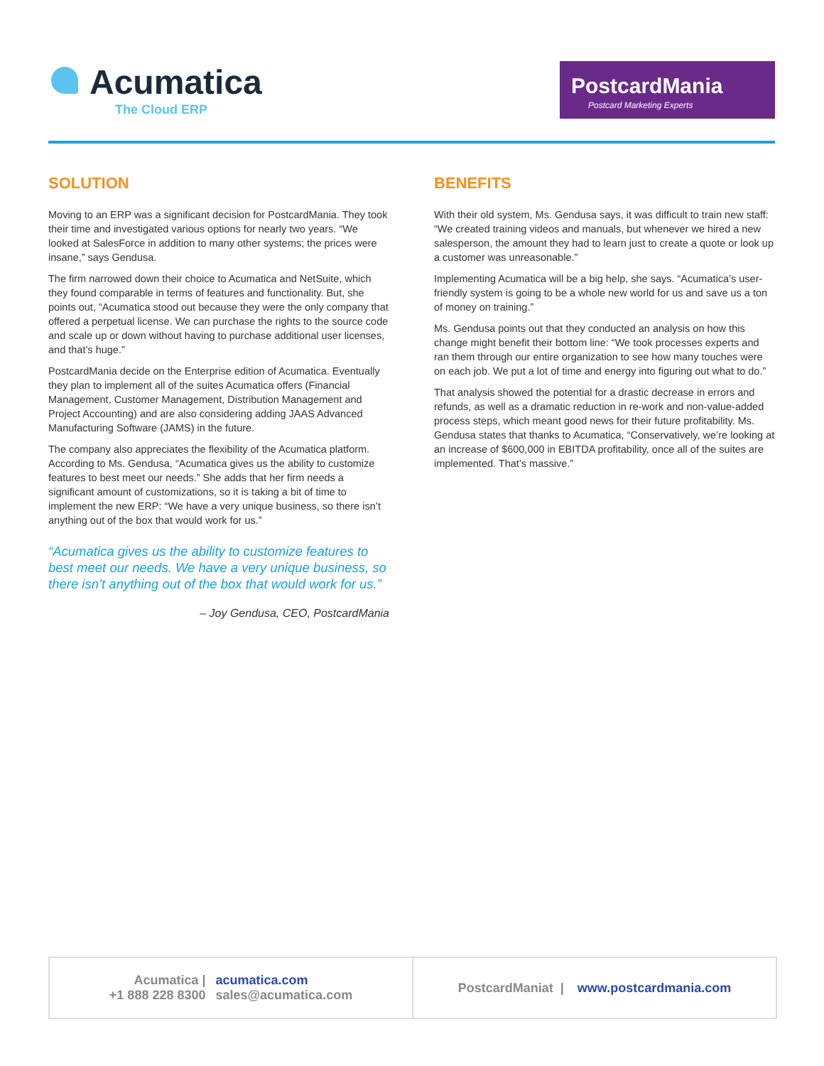Acumatica
The Cloud ERP
PostcardMania
Postcard Marketing Experts
SOLUTION
Moving to an ERP was a significant decision for PostcardMania. They took their time and investigated various options for nearly two years. “We looked at SalesForce in addition to many other systems; the prices were insane,” says Gendusa.
The firm narrowed down their choice to Acumatica and NetSuite, which they found comparable in terms of features and functionality. But, she points out, “Acumatica stood out because they were the only company that offered a perpetual license. We can purchase the rights to the source code and scale up or down without having to purchase additional user licenses, and that’s huge.”
PostcardMania decide on the Enterprise edition of Acumatica. Eventually they plan to implement all of the suites Acumatica offers (Financial Management, Customer Management, Distribution Management and Project Accounting) and are also considering adding JAAS Advanced Manufacturing Software (JAMS) in the future.
The company also appreciates the flexibility of the Acumatica platform. According to Ms. Gendusa, “Acumatica gives us the ability to customize features to best meet our needs.” She adds that her firm needs a significant amount of customizations, so it is taking a bit of time to implement the new ERP: “We have a very unique business, so there isn’t anything out of the box that would work for us.”
“Acumatica gives us the ability to customize features to best meet our needs. We have a very unique business, so there isn’t anything out of the box that would work for us.”
– Joy Gendusa, CEO, PostcardMania
BENEFITS
With their old system, Ms. Gendusa says, it was difficult to train new staff: “We created training videos and manuals, but whenever we hired a new salesperson, the amount they had to learn just to create a quote or look up a customer was unreasonable.”
Implementing Acumatica will be a big help, she says. “Acumatica’s user-friendly system is going to be a whole new world for us and save us a ton of money on training.”
Ms. Gendusa points out that they conducted an analysis on how this change might benefit their bottom line: “We took processes experts and ran them through our entire organization to see how many touches were on each job. We put a lot of time and energy into figuring out what to do.”
That analysis showed the potential for a drastic decrease in errors and refunds, as well as a dramatic reduction in re-work and non-value-added process steps, which meant good news for their future profitability. Ms. Gendusa states that thanks to Acumatica, “Conservatively, we’re looking at an increase of $600,000 in EBITDA profitability, once all of the suites are implemented. That’s massive.”
Acumatica |
+1 888 228 8300 acumatica.com
sales@acumatica.com
PostcardManiat | www.postcardmania.com